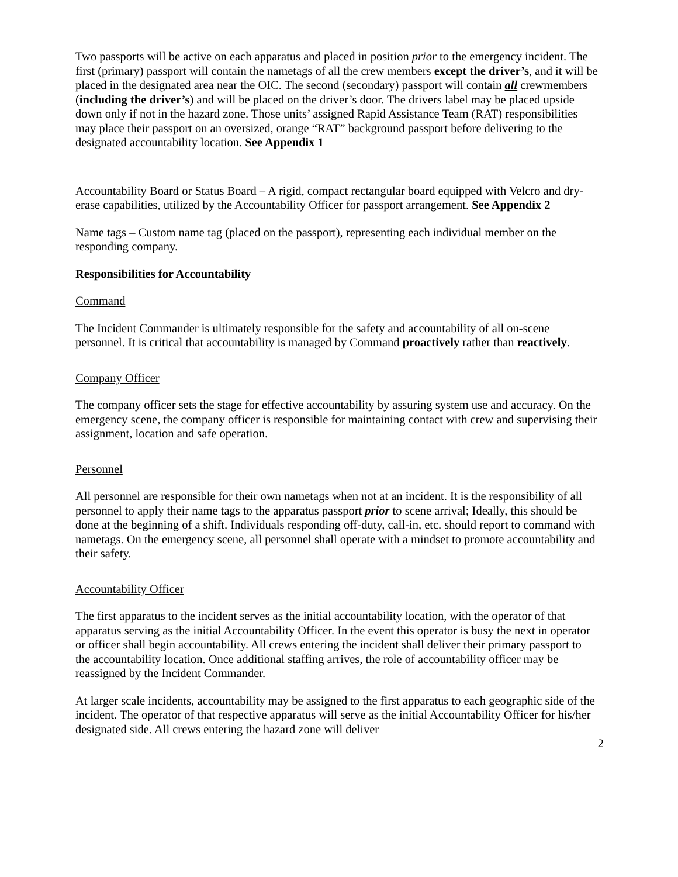Two passports will be active on each apparatus and placed in position prior to the emergency incident. The first (primary) passport will contain the nametags of all the crew members except the driver’s, and it will be placed in the designated area near the OIC. The second (secondary) passport will contain all crewmembers (including the driver’s) and will be placed on the driver’s door. The drivers label may be placed upside down only if not in the hazard zone. Those units’ assigned Rapid Assistance Team (RAT) responsibilities may place their passport on an oversized, orange “RAT” background passport before delivering to the designated accountability location. See Appendix 1
Accountability Board or Status Board – A rigid, compact rectangular board equipped with Velcro and dry-erase capabilities, utilized by the Accountability Officer for passport arrangement. See Appendix 2
Name tags – Custom name tag (placed on the passport), representing each individual member on the responding company.
Responsibilities for Accountability
Command
The Incident Commander is ultimately responsible for the safety and accountability of all on-scene personnel. It is critical that accountability is managed by Command proactively rather than reactively.
Company Officer
The company officer sets the stage for effective accountability by assuring system use and accuracy. On the emergency scene, the company officer is responsible for maintaining contact with crew and supervising their assignment, location and safe operation.
Personnel
All personnel are responsible for their own nametags when not at an incident. It is the responsibility of all personnel to apply their name tags to the apparatus passport prior to scene arrival; Ideally, this should be done at the beginning of a shift. Individuals responding off-duty, call-in, etc. should report to command with nametags. On the emergency scene, all personnel shall operate with a mindset to promote accountability and their safety.
Accountability Officer
The first apparatus to the incident serves as the initial accountability location, with the operator of that apparatus serving as the initial Accountability Officer. In the event this operator is busy the next in operator or officer shall begin accountability. All crews entering the incident shall deliver their primary passport to the accountability location. Once additional staffing arrives, the role of accountability officer may be reassigned by the Incident Commander.
At larger scale incidents, accountability may be assigned to the first apparatus to each geographic side of the incident. The operator of that respective apparatus will serve as the initial Accountability Officer for his/her designated side. All crews entering the hazard zone will deliver
2